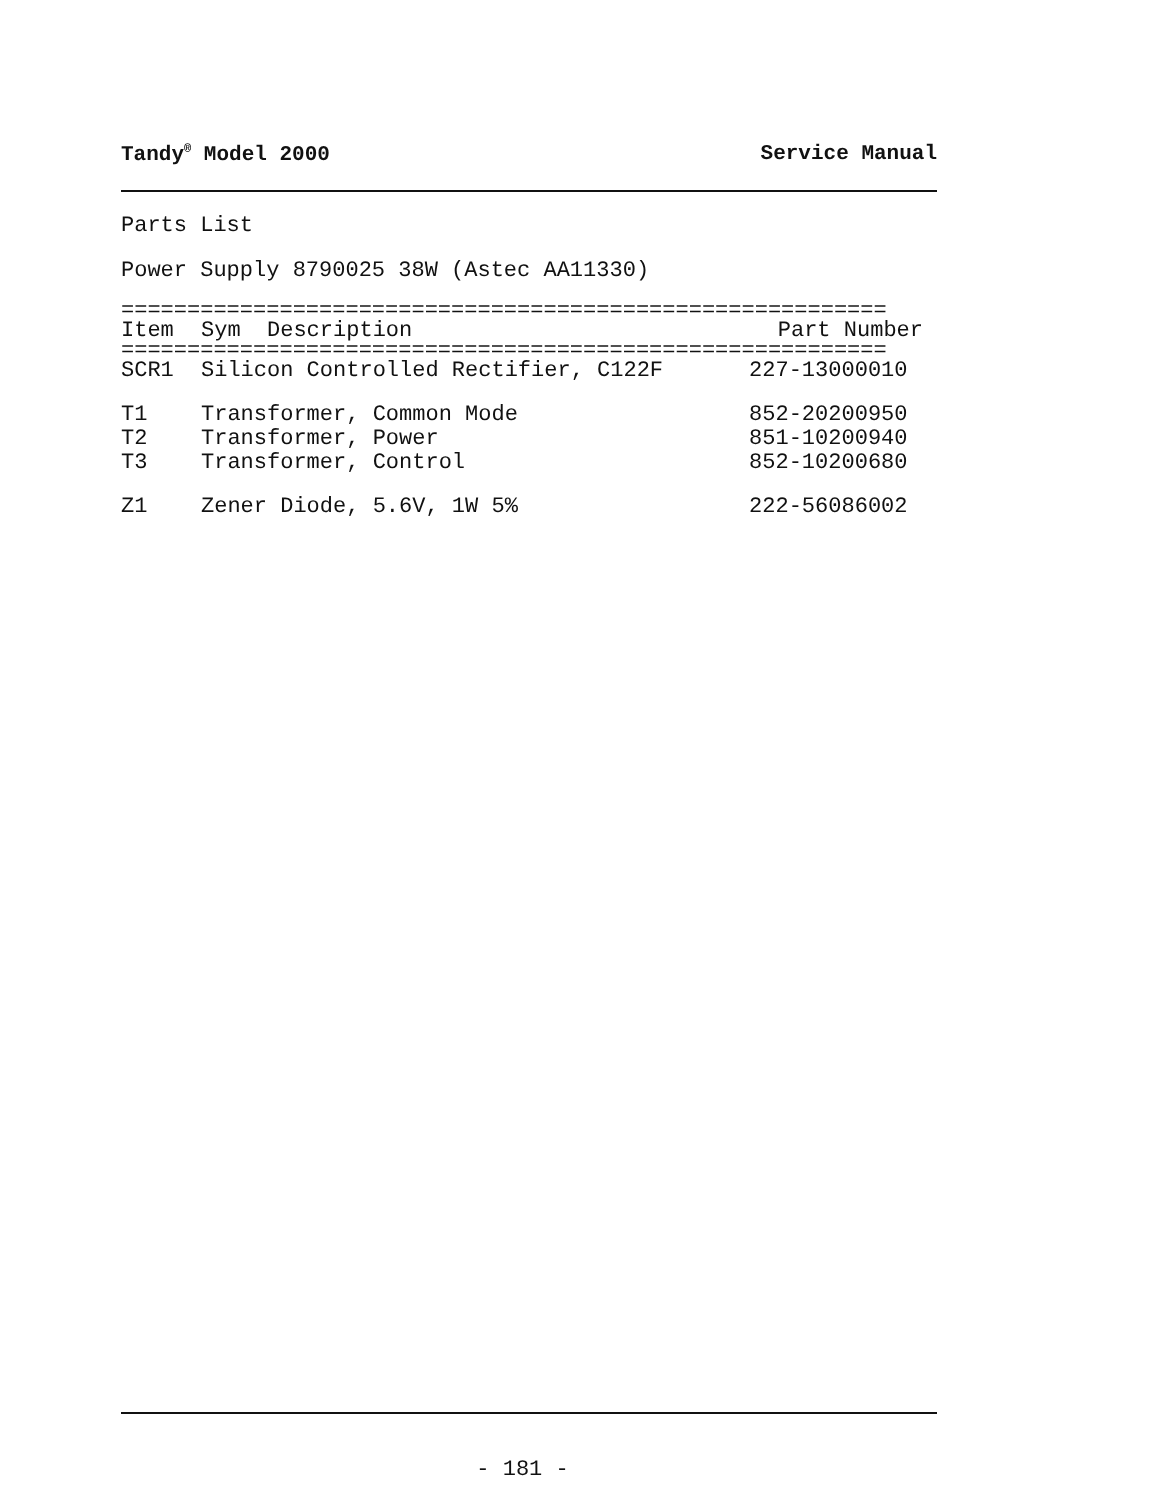Tandy<sup>®</sup> Model 2000 Service Manual
Parts List
Power Supply 8790025 38W (Astec AA11330)
==========================================================
| Item | Sym Description | Part Number |
| --- | --- | --- |
==========================================================
| SCR1 | Silicon Controlled Rectifier, C122F | 227-13000010 |
| T1 | Transformer, Common Mode | 852-20200950 |
| T2 | Transformer, Power | 851-10200940 |
| T3 | Transformer, Control | 852-10200680 |
| Z1 | Zener Diode, 5.6V, 1W 5% | 222-56086002 |
- 181 -